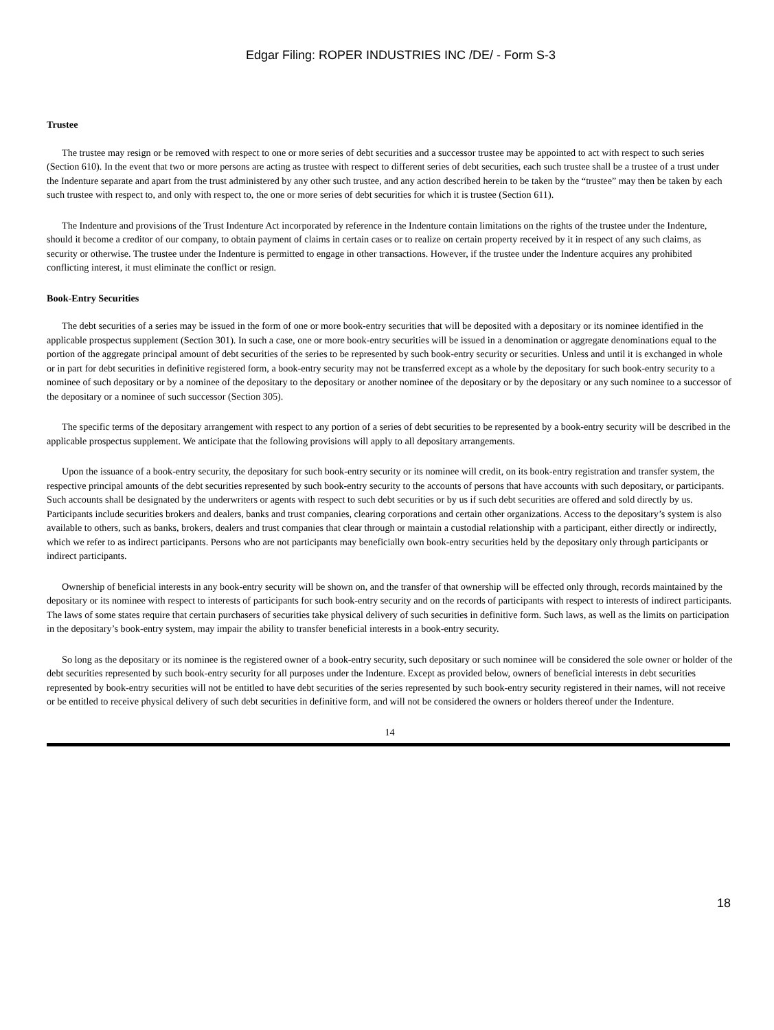Edgar Filing: ROPER INDUSTRIES INC /DE/ - Form S-3
Trustee
The trustee may resign or be removed with respect to one or more series of debt securities and a successor trustee may be appointed to act with respect to such series (Section 610). In the event that two or more persons are acting as trustee with respect to different series of debt securities, each such trustee shall be a trustee of a trust under the Indenture separate and apart from the trust administered by any other such trustee, and any action described herein to be taken by the “trustee” may then be taken by each such trustee with respect to, and only with respect to, the one or more series of debt securities for which it is trustee (Section 611).
The Indenture and provisions of the Trust Indenture Act incorporated by reference in the Indenture contain limitations on the rights of the trustee under the Indenture, should it become a creditor of our company, to obtain payment of claims in certain cases or to realize on certain property received by it in respect of any such claims, as security or otherwise. The trustee under the Indenture is permitted to engage in other transactions. However, if the trustee under the Indenture acquires any prohibited conflicting interest, it must eliminate the conflict or resign.
Book-Entry Securities
The debt securities of a series may be issued in the form of one or more book-entry securities that will be deposited with a depositary or its nominee identified in the applicable prospectus supplement (Section 301). In such a case, one or more book-entry securities will be issued in a denomination or aggregate denominations equal to the portion of the aggregate principal amount of debt securities of the series to be represented by such book-entry security or securities. Unless and until it is exchanged in whole or in part for debt securities in definitive registered form, a book-entry security may not be transferred except as a whole by the depositary for such book-entry security to a nominee of such depositary or by a nominee of the depositary to the depositary or another nominee of the depositary or by the depositary or any such nominee to a successor of the depositary or a nominee of such successor (Section 305).
The specific terms of the depositary arrangement with respect to any portion of a series of debt securities to be represented by a book-entry security will be described in the applicable prospectus supplement. We anticipate that the following provisions will apply to all depositary arrangements.
Upon the issuance of a book-entry security, the depositary for such book-entry security or its nominee will credit, on its book-entry registration and transfer system, the respective principal amounts of the debt securities represented by such book-entry security to the accounts of persons that have accounts with such depositary, or participants. Such accounts shall be designated by the underwriters or agents with respect to such debt securities or by us if such debt securities are offered and sold directly by us. Participants include securities brokers and dealers, banks and trust companies, clearing corporations and certain other organizations. Access to the depositary’s system is also available to others, such as banks, brokers, dealers and trust companies that clear through or maintain a custodial relationship with a participant, either directly or indirectly, which we refer to as indirect participants. Persons who are not participants may beneficially own book-entry securities held by the depositary only through participants or indirect participants.
Ownership of beneficial interests in any book-entry security will be shown on, and the transfer of that ownership will be effected only through, records maintained by the depositary or its nominee with respect to interests of participants for such book-entry security and on the records of participants with respect to interests of indirect participants. The laws of some states require that certain purchasers of securities take physical delivery of such securities in definitive form. Such laws, as well as the limits on participation in the depositary’s book-entry system, may impair the ability to transfer beneficial interests in a book-entry security.
So long as the depositary or its nominee is the registered owner of a book-entry security, such depositary or such nominee will be considered the sole owner or holder of the debt securities represented by such book-entry security for all purposes under the Indenture. Except as provided below, owners of beneficial interests in debt securities represented by book-entry securities will not be entitled to have debt securities of the series represented by such book-entry security registered in their names, will not receive or be entitled to receive physical delivery of such debt securities in definitive form, and will not be considered the owners or holders thereof under the Indenture.
14
18